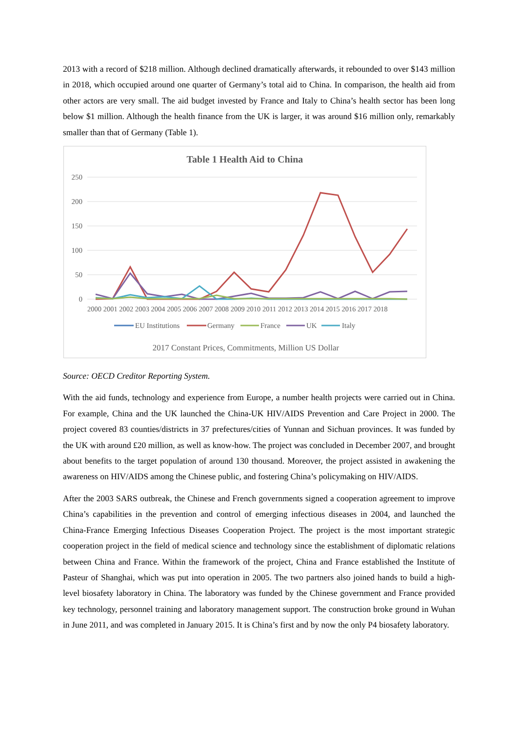2013 with a record of $218 million. Although declined dramatically afterwards, it rebounded to over $143 million in 2018, which occupied around one quarter of Germany’s total aid to China. In comparison, the health aid from other actors are very small. The aid budget invested by France and Italy to China’s health sector has been long below $1 million. Although the health finance from the UK is larger, it was around $16 million only, remarkably smaller than that of Germany (Table 1).
Table 1 Health Aid to China
250
200
150
100
50
0
2000 2001 2002 2003 2004 2005 2006 2007 2008 2009 2010 2011 2012 2013 2014 2015 2016 2017 2018
EU Institutions
Germany
France
UK
Italy
2017 Constant Prices, Commitments, Million US Dollar
Source: OECD Creditor Reporting System.
With the aid funds, technology and experience from Europe, a number health projects were carried out in China. For example, China and the UK launched the China-UK HIV/AIDS Prevention and Care Project in 2000. The project covered 83 counties/districts in 37 prefectures/cities of Yunnan and Sichuan provinces. It was funded by the UK with around £20 million, as well as know-how. The project was concluded in December 2007, and brought about benefits to the target population of around 130 thousand. Moreover, the project assisted in awakening the awareness on HIV/AIDS among the Chinese public, and fostering China’s policymaking on HIV/AIDS.
After the 2003 SARS outbreak, the Chinese and French governments signed a cooperation agreement to improve China’s capabilities in the prevention and control of emerging infectious diseases in 2004, and launched the China-France Emerging Infectious Diseases Cooperation Project. The project is the most important strategic cooperation project in the field of medical science and technology since the establishment of diplomatic relations between China and France. Within the framework of the project, China and France established the Institute of Pasteur of Shanghai, which was put into operation in 2005. The two partners also joined hands to build a high-level biosafety laboratory in China. The laboratory was funded by the Chinese government and France provided key technology, personnel training and laboratory management support. The construction broke ground in Wuhan in June 2011, and was completed in January 2015. It is China’s first and by now the only P4 biosafety laboratory.